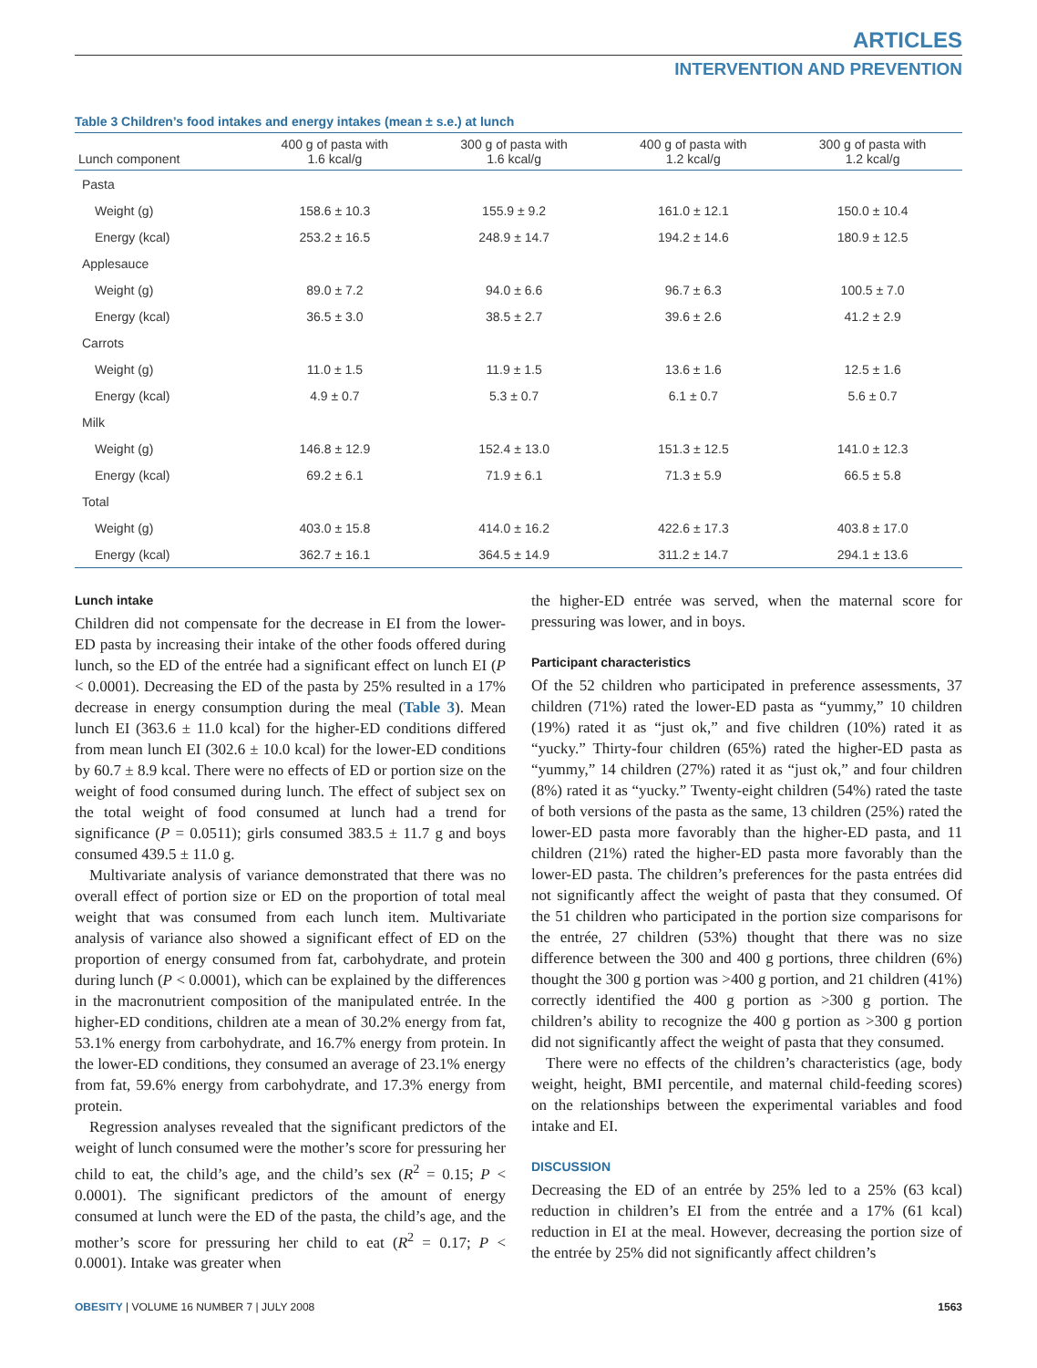ARTICLES
INTERVENTION AND PREVENTION
Table 3 Children’s food intakes and energy intakes (mean ± s.e.) at lunch
| Lunch component | 400 g of pasta with 1.6 kcal/g | 300 g of pasta with 1.6 kcal/g | 400 g of pasta with 1.2 kcal/g | 300 g of pasta with 1.2 kcal/g |
| --- | --- | --- | --- | --- |
| Pasta | | | | |
| Weight (g) | 158.6 ± 10.3 | 155.9 ± 9.2 | 161.0 ± 12.1 | 150.0 ± 10.4 |
| Energy (kcal) | 253.2 ± 16.5 | 248.9 ± 14.7 | 194.2 ± 14.6 | 180.9 ± 12.5 |
| Applesauce | | | | |
| Weight (g) | 89.0 ± 7.2 | 94.0 ± 6.6 | 96.7 ± 6.3 | 100.5 ± 7.0 |
| Energy (kcal) | 36.5 ± 3.0 | 38.5 ± 2.7 | 39.6 ± 2.6 | 41.2 ± 2.9 |
| Carrots | | | | |
| Weight (g) | 11.0 ± 1.5 | 11.9 ± 1.5 | 13.6 ± 1.6 | 12.5 ± 1.6 |
| Energy (kcal) | 4.9 ± 0.7 | 5.3 ± 0.7 | 6.1 ± 0.7 | 5.6 ± 0.7 |
| Milk | | | | |
| Weight (g) | 146.8 ± 12.9 | 152.4 ± 13.0 | 151.3 ± 12.5 | 141.0 ± 12.3 |
| Energy (kcal) | 69.2 ± 6.1 | 71.9 ± 6.1 | 71.3 ± 5.9 | 66.5 ± 5.8 |
| Total | | | | |
| Weight (g) | 403.0 ± 15.8 | 414.0 ± 16.2 | 422.6 ± 17.3 | 403.8 ± 17.0 |
| Energy (kcal) | 362.7 ± 16.1 | 364.5 ± 14.9 | 311.2 ± 14.7 | 294.1 ± 13.6 |
Lunch intake
Children did not compensate for the decrease in EI from the lower-ED pasta by increasing their intake of the other foods offered during lunch, so the ED of the entrée had a significant effect on lunch EI (P < 0.0001). Decreasing the ED of the pasta by 25% resulted in a 17% decrease in energy consumption during the meal (Table 3). Mean lunch EI (363.6 ± 11.0 kcal) for the higher-ED conditions differed from mean lunch EI (302.6 ± 10.0 kcal) for the lower-ED conditions by 60.7 ± 8.9 kcal. There were no effects of ED or portion size on the weight of food consumed during lunch. The effect of subject sex on the total weight of food consumed at lunch had a trend for significance (P = 0.0511); girls consumed 383.5 ± 11.7 g and boys consumed 439.5 ± 11.0 g.
Multivariate analysis of variance demonstrated that there was no overall effect of portion size or ED on the proportion of total meal weight that was consumed from each lunch item. Multivariate analysis of variance also showed a significant effect of ED on the proportion of energy consumed from fat, carbohydrate, and protein during lunch (P < 0.0001), which can be explained by the differences in the macronutrient composition of the manipulated entrée. In the higher-ED conditions, children ate a mean of 30.2% energy from fat, 53.1% energy from carbohydrate, and 16.7% energy from protein. In the lower-ED conditions, they consumed an average of 23.1% energy from fat, 59.6% energy from carbohydrate, and 17.3% energy from protein.
Regression analyses revealed that the significant predictors of the weight of lunch consumed were the mother’s score for pressuring her child to eat, the child’s age, and the child’s sex (R<sup>2</sup> = 0.15; P < 0.0001). The significant predictors of the amount of energy consumed at lunch were the ED of the pasta, the child’s age, and the mother’s score for pressuring her child to eat (R<sup>2</sup> = 0.17; P < 0.0001). Intake was greater when
the higher-ED entrée was served, when the maternal score for pressuring was lower, and in boys.
Participant characteristics
Of the 52 children who participated in preference assessments, 37 children (71%) rated the lower-ED pasta as “yummy,” 10 children (19%) rated it as “just ok,” and five children (10%) rated it as “yucky.” Thirty-four children (65%) rated the higher-ED pasta as “yummy,” 14 children (27%) rated it as “just ok,” and four children (8%) rated it as “yucky.” Twenty-eight children (54%) rated the taste of both versions of the pasta as the same, 13 children (25%) rated the lower-ED pasta more favorably than the higher-ED pasta, and 11 children (21%) rated the higher-ED pasta more favorably than the lower-ED pasta. The children’s preferences for the pasta entrées did not significantly affect the weight of pasta that they consumed. Of the 51 children who participated in the portion size comparisons for the entrée, 27 children (53%) thought that there was no size difference between the 300 and 400 g portions, three children (6%) thought the 300 g portion was >400 g portion, and 21 children (41%) correctly identified the 400 g portion as >300 g portion. The children’s ability to recognize the 400 g portion as >300 g portion did not significantly affect the weight of pasta that they consumed.
There were no effects of the children’s characteristics (age, body weight, height, BMI percentile, and maternal child-feeding scores) on the relationships between the experimental variables and food intake and EI.
DISCUSSION
Decreasing the ED of an entrée by 25% led to a 25% (63 kcal) reduction in children’s EI from the entrée and a 17% (61 kcal) reduction in EI at the meal. However, decreasing the portion size of the entrée by 25% did not significantly affect children’s
OBESITY | VOLUME 16 NUMBER 7 | JULY 2008 1563